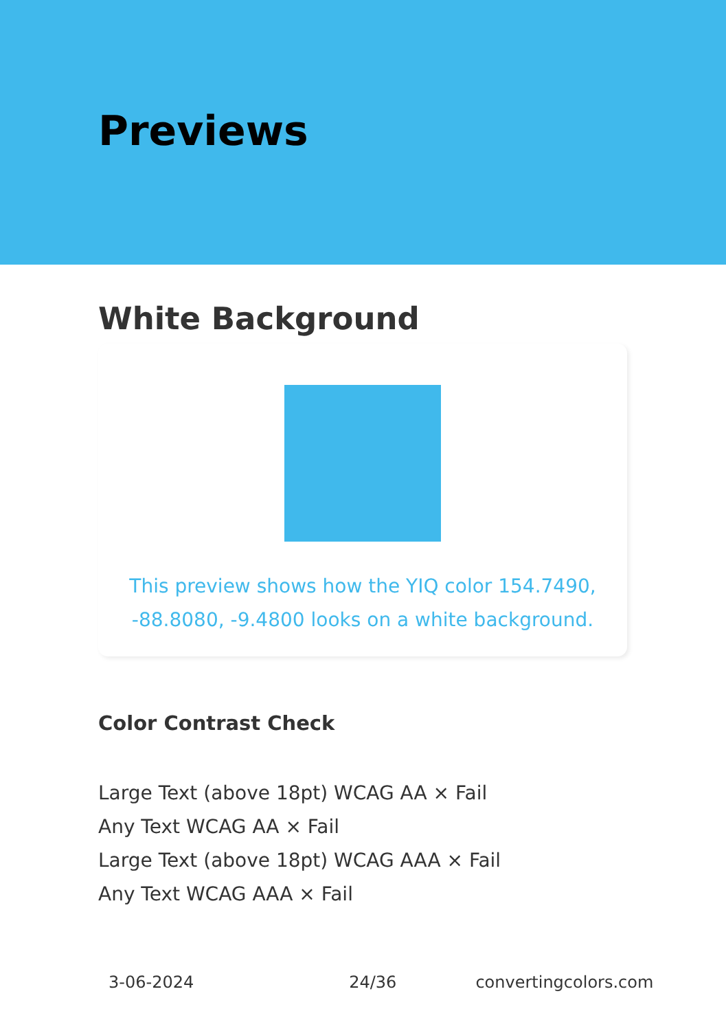Previews
White Background
This preview shows how the YIQ color 154.7490,
-88.8080, -9.4800 looks on a white background.
Color Contrast Check
Large Text (above 18pt) WCAG AA × Fail
Any Text WCAG AA × Fail
Large Text (above 18pt) WCAG AAA × Fail
Any Text WCAG AAA × Fail
3-06-2024 24/36 convertingcolors.com